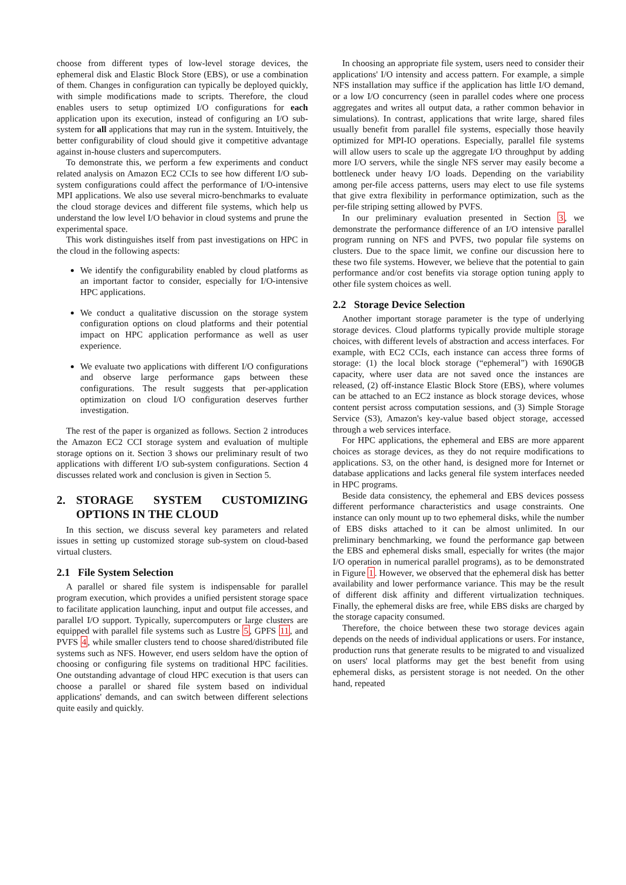choose from different types of low-level storage devices, the ephemeral disk and Elastic Block Store (EBS), or use a combination of them. Changes in configuration can typically be deployed quickly, with simple modifications made to scripts. Therefore, the cloud enables users to setup optimized I/O configurations for each application upon its execution, instead of configuring an I/O sub-system for all applications that may run in the system. Intuitively, the better configurability of cloud should give it competitive advantage against in-house clusters and supercomputers.
To demonstrate this, we perform a few experiments and conduct related analysis on Amazon EC2 CCIs to see how different I/O sub-system configurations could affect the performance of I/O-intensive MPI applications. We also use several micro-benchmarks to evaluate the cloud storage devices and different file systems, which help us understand the low level I/O behavior in cloud systems and prune the experimental space.
This work distinguishes itself from past investigations on HPC in the cloud in the following aspects:
We identify the configurability enabled by cloud platforms as an important factor to consider, especially for I/O-intensive HPC applications.
We conduct a qualitative discussion on the storage system configuration options on cloud platforms and their potential impact on HPC application performance as well as user experience.
We evaluate two applications with different I/O configurations and observe large performance gaps between these configurations. The result suggests that per-application optimization on cloud I/O configuration deserves further investigation.
The rest of the paper is organized as follows. Section 2 introduces the Amazon EC2 CCI storage system and evaluation of multiple storage options on it. Section 3 shows our preliminary result of two applications with different I/O sub-system configurations. Section 4 discusses related work and conclusion is given in Section 5.
2. STORAGE SYSTEM CUSTOMIZING OPTIONS IN THE CLOUD
In this section, we discuss several key parameters and related issues in setting up customized storage sub-system on cloud-based virtual clusters.
2.1 File System Selection
A parallel or shared file system is indispensable for parallel program execution, which provides a unified persistent storage space to facilitate application launching, input and output file accesses, and parallel I/O support. Typically, supercomputers or large clusters are equipped with parallel file systems such as Lustre 5, GPFS 11, and PVFS 4, while smaller clusters tend to choose shared/distributed file systems such as NFS. However, end users seldom have the option of choosing or configuring file systems on traditional HPC facilities. One outstanding advantage of cloud HPC execution is that users can choose a parallel or shared file system based on individual applications' demands, and can switch between different selections quite easily and quickly.
In choosing an appropriate file system, users need to consider their applications' I/O intensity and access pattern. For example, a simple NFS installation may suffice if the application has little I/O demand, or a low I/O concurrency (seen in parallel codes where one process aggregates and writes all output data, a rather common behavior in simulations). In contrast, applications that write large, shared files usually benefit from parallel file systems, especially those heavily optimized for MPI-IO operations. Especially, parallel file systems will allow users to scale up the aggregate I/O throughput by adding more I/O servers, while the single NFS server may easily become a bottleneck under heavy I/O loads. Depending on the variability among per-file access patterns, users may elect to use file systems that give extra flexibility in performance optimization, such as the per-file striping setting allowed by PVFS.
In our preliminary evaluation presented in Section 3, we demonstrate the performance difference of an I/O intensive parallel program running on NFS and PVFS, two popular file systems on clusters. Due to the space limit, we confine our discussion here to these two file systems. However, we believe that the potential to gain performance and/or cost benefits via storage option tuning apply to other file system choices as well.
2.2 Storage Device Selection
Another important storage parameter is the type of underlying storage devices. Cloud platforms typically provide multiple storage choices, with different levels of abstraction and access interfaces. For example, with EC2 CCIs, each instance can access three forms of storage: (1) the local block storage (“ephemeral”) with 1690GB capacity, where user data are not saved once the instances are released, (2) off-instance Elastic Block Store (EBS), where volumes can be attached to an EC2 instance as block storage devices, whose content persist across computation sessions, and (3) Simple Storage Service (S3), Amazon's key-value based object storage, accessed through a web services interface.
For HPC applications, the ephemeral and EBS are more apparent choices as storage devices, as they do not require modifications to applications. S3, on the other hand, is designed more for Internet or database applications and lacks general file system interfaces needed in HPC programs.
Beside data consistency, the ephemeral and EBS devices possess different performance characteristics and usage constraints. One instance can only mount up to two ephemeral disks, while the number of EBS disks attached to it can be almost unlimited. In our preliminary benchmarking, we found the performance gap between the EBS and ephemeral disks small, especially for writes (the major I/O operation in numerical parallel programs), as to be demonstrated in Figure 1. However, we observed that the ephemeral disk has better availability and lower performance variance. This may be the result of different disk affinity and different virtualization techniques. Finally, the ephemeral disks are free, while EBS disks are charged by the storage capacity consumed.
Therefore, the choice between these two storage devices again depends on the needs of individual applications or users. For instance, production runs that generate results to be migrated to and visualized on users' local platforms may get the best benefit from using ephemeral disks, as persistent storage is not needed. On the other hand, repeated